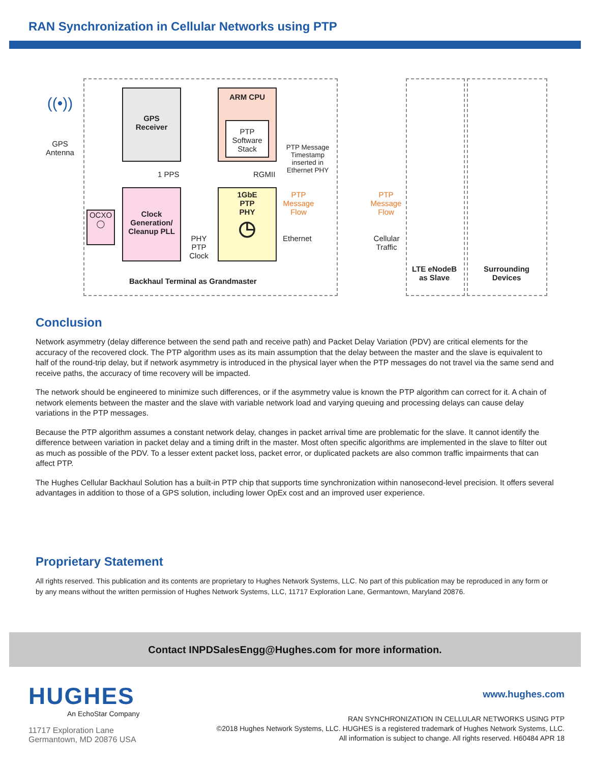RAN Synchronization in Cellular Networks using PTP
((•))
GPS Antenna
GPS
Receiver
ARM CPU
PTP Software Stack
1 PPS RGMII
PTP Message Timestamp inserted in Ethernet PHY
Clock Generation/ Cleanup PLL
OCXO
◯
PHY PTP Clock
1GbE
PTP
PHY
◷
PTP Message Flow
Ethernet
PTP Message Flow
Cellular Traffic
Backhaul Terminal as Grandmaster
LTE eNodeB as Slave
Surrounding Devices
Conclusion
Network asymmetry (delay difference between the send path and receive path) and Packet Delay Variation (PDV) are critical elements for the accuracy of the recovered clock. The PTP algorithm uses as its main assumption that the delay between the master and the slave is equivalent to half of the round-trip delay, but if network asymmetry is introduced in the physical layer when the PTP messages do not travel via the same send and receive paths, the accuracy of time recovery will be impacted.
The network should be engineered to minimize such differences, or if the asymmetry value is known the PTP algorithm can correct for it. A chain of network elements between the master and the slave with variable network load and varying queuing and processing delays can cause delay variations in the PTP messages.
Because the PTP algorithm assumes a constant network delay, changes in packet arrival time are problematic for the slave. It cannot identify the difference between variation in packet delay and a timing drift in the master. Most often specific algorithms are implemented in the slave to filter out as much as possible of the PDV. To a lesser extent packet loss, packet error, or duplicated packets are also common traffic impairments that can affect PTP.
The Hughes Cellular Backhaul Solution has a built-in PTP chip that supports time synchronization within nanosecond-level precision. It offers several advantages in addition to those of a GPS solution, including lower OpEx cost and an improved user experience.
Proprietary Statement
All rights reserved. This publication and its contents are proprietary to Hughes Network Systems, LLC. No part of this publication may be reproduced in any form or by any means without the written permission of Hughes Network Systems, LLC, 11717 Exploration Lane, Germantown, Maryland 20876.
Contact INPDSalesEngg@Hughes.com for more information.
HUGHES
An EchoStar Company
11717 Exploration Lane
Germantown, MD 20876 USA
www.hughes.com
RAN SYNCHRONIZATION IN CELLULAR NETWORKS USING PTP
©2018 Hughes Network Systems, LLC. HUGHES is a registered trademark of Hughes Network Systems, LLC.
All information is subject to change. All rights reserved. H60484 APR 18